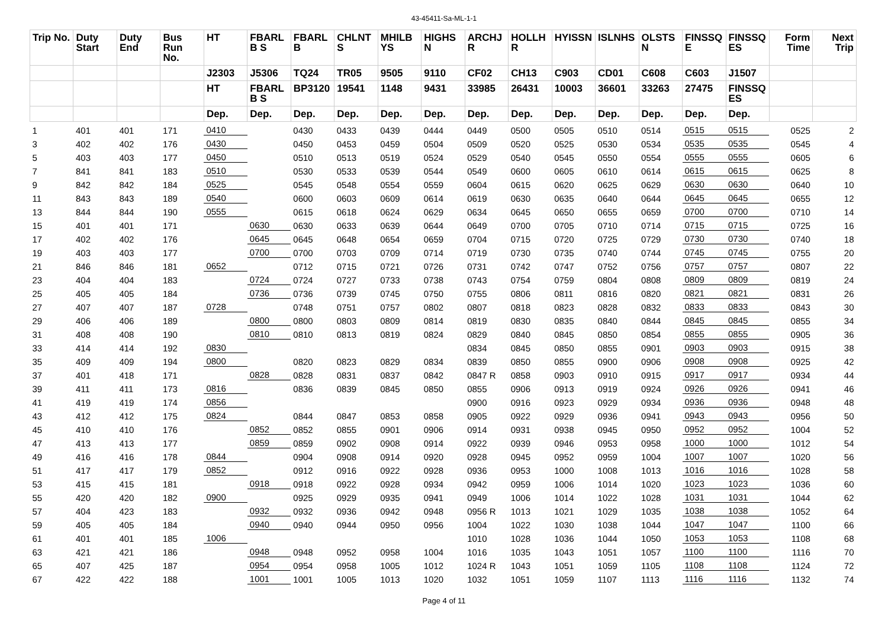43-45411-Sa-ML-1-1
| Trip No. | Duty Start | Duty End | Bus Run No. | HT | FBARL B S | FBARL B | CHLNT S | MHILB YS | HIGHS N | ARCHJ R | HOLLH R | HYISSN | ISLNHS | OLSTS N | FINSSQ E | FINSSQ ES | Form Time | Next Trip |
| --- | --- | --- | --- | --- | --- | --- | --- | --- | --- | --- | --- | --- | --- | --- | --- | --- | --- | --- |
| | | | | J2303 | J5306 | TQ24 | TR05 | 9505 | 9110 | CF02 | CH13 | C903 | CD01 | C608 | C603 | J1507 | | |
| | | | | HT | FBARL B S | BP3120 | 19541 | 1148 | 9431 | 33985 | 26431 | 10003 | 36601 | 33263 | 27475 | FINSSQ ES | | |
| | | | | Dep. | Dep. | Dep. | Dep. | Dep. | Dep. | Dep. | Dep. | Dep. | Dep. | Dep. | Dep. | Dep. | | |
| 1 | 401 | 401 | 171 | 0410 | | 0430 | 0433 | 0439 | 0444 | 0449 | 0500 | 0505 | 0510 | 0514 | 0515 | 0515 | 0525 | 2 |
| 3 | 402 | 402 | 176 | 0430 | | 0450 | 0453 | 0459 | 0504 | 0509 | 0520 | 0525 | 0530 | 0534 | 0535 | 0535 | 0545 | 4 |
| 5 | 403 | 403 | 177 | 0450 | | 0510 | 0513 | 0519 | 0524 | 0529 | 0540 | 0545 | 0550 | 0554 | 0555 | 0555 | 0605 | 6 |
| 7 | 841 | 841 | 183 | 0510 | | 0530 | 0533 | 0539 | 0544 | 0549 | 0600 | 0605 | 0610 | 0614 | 0615 | 0615 | 0625 | 8 |
| 9 | 842 | 842 | 184 | 0525 | | 0545 | 0548 | 0554 | 0559 | 0604 | 0615 | 0620 | 0625 | 0629 | 0630 | 0630 | 0640 | 10 |
| 11 | 843 | 843 | 189 | 0540 | | 0600 | 0603 | 0609 | 0614 | 0619 | 0630 | 0635 | 0640 | 0644 | 0645 | 0645 | 0655 | 12 |
| 13 | 844 | 844 | 190 | 0555 | | 0615 | 0618 | 0624 | 0629 | 0634 | 0645 | 0650 | 0655 | 0659 | 0700 | 0700 | 0710 | 14 |
| 15 | 401 | 401 | 171 | | 0630 | 0630 | 0633 | 0639 | 0644 | 0649 | 0700 | 0705 | 0710 | 0714 | 0715 | 0715 | 0725 | 16 |
| 17 | 402 | 402 | 176 | | 0645 | 0645 | 0648 | 0654 | 0659 | 0704 | 0715 | 0720 | 0725 | 0729 | 0730 | 0730 | 0740 | 18 |
| 19 | 403 | 403 | 177 | | 0700 | 0700 | 0703 | 0709 | 0714 | 0719 | 0730 | 0735 | 0740 | 0744 | 0745 | 0745 | 0755 | 20 |
| 21 | 846 | 846 | 181 | 0652 | | 0712 | 0715 | 0721 | 0726 | 0731 | 0742 | 0747 | 0752 | 0756 | 0757 | 0757 | 0807 | 22 |
| 23 | 404 | 404 | 183 | | 0724 | 0724 | 0727 | 0733 | 0738 | 0743 | 0754 | 0759 | 0804 | 0808 | 0809 | 0809 | 0819 | 24 |
| 25 | 405 | 405 | 184 | | 0736 | 0736 | 0739 | 0745 | 0750 | 0755 | 0806 | 0811 | 0816 | 0820 | 0821 | 0821 | 0831 | 26 |
| 27 | 407 | 407 | 187 | 0728 | | 0748 | 0751 | 0757 | 0802 | 0807 | 0818 | 0823 | 0828 | 0832 | 0833 | 0833 | 0843 | 30 |
| 29 | 406 | 406 | 189 | | 0800 | 0800 | 0803 | 0809 | 0814 | 0819 | 0830 | 0835 | 0840 | 0844 | 0845 | 0845 | 0855 | 34 |
| 31 | 408 | 408 | 190 | | 0810 | 0810 | 0813 | 0819 | 0824 | 0829 | 0840 | 0845 | 0850 | 0854 | 0855 | 0855 | 0905 | 36 |
| 33 | 414 | 414 | 192 | 0830 | | | | | | 0834 | 0845 | 0850 | 0855 | 0901 | 0903 | 0903 | 0915 | 38 |
| 35 | 409 | 409 | 194 | 0800 | | 0820 | 0823 | 0829 | 0834 | 0839 | 0850 | 0855 | 0900 | 0906 | 0908 | 0908 | 0925 | 42 |
| 37 | 401 | 418 | 171 | | 0828 | 0828 | 0831 | 0837 | 0842 | 0847 R | 0858 | 0903 | 0910 | 0915 | 0917 | 0917 | 0934 | 44 |
| 39 | 411 | 411 | 173 | 0816 | | 0836 | 0839 | 0845 | 0850 | 0855 | 0906 | 0913 | 0919 | 0924 | 0926 | 0926 | 0941 | 46 |
| 41 | 419 | 419 | 174 | 0856 | | | | | | 0900 | 0916 | 0923 | 0929 | 0934 | 0936 | 0936 | 0948 | 48 |
| 43 | 412 | 412 | 175 | 0824 | | 0844 | 0847 | 0853 | 0858 | 0905 | 0922 | 0929 | 0936 | 0941 | 0943 | 0943 | 0956 | 50 |
| 45 | 410 | 410 | 176 | | 0852 | 0852 | 0855 | 0901 | 0906 | 0914 | 0931 | 0938 | 0945 | 0950 | 0952 | 0952 | 1004 | 52 |
| 47 | 413 | 413 | 177 | | 0859 | 0859 | 0902 | 0908 | 0914 | 0922 | 0939 | 0946 | 0953 | 0958 | 1000 | 1000 | 1012 | 54 |
| 49 | 416 | 416 | 178 | 0844 | | 0904 | 0908 | 0914 | 0920 | 0928 | 0945 | 0952 | 0959 | 1004 | 1007 | 1007 | 1020 | 56 |
| 51 | 417 | 417 | 179 | 0852 | | 0912 | 0916 | 0922 | 0928 | 0936 | 0953 | 1000 | 1008 | 1013 | 1016 | 1016 | 1028 | 58 |
| 53 | 415 | 415 | 181 | | 0918 | 0918 | 0922 | 0928 | 0934 | 0942 | 0959 | 1006 | 1014 | 1020 | 1023 | 1023 | 1036 | 60 |
| 55 | 420 | 420 | 182 | 0900 | | 0925 | 0929 | 0935 | 0941 | 0949 | 1006 | 1014 | 1022 | 1028 | 1031 | 1031 | 1044 | 62 |
| 57 | 404 | 423 | 183 | | 0932 | 0932 | 0936 | 0942 | 0948 | 0956 R | 1013 | 1021 | 1029 | 1035 | 1038 | 1038 | 1052 | 64 |
| 59 | 405 | 405 | 184 | | 0940 | 0940 | 0944 | 0950 | 0956 | 1004 | 1022 | 1030 | 1038 | 1044 | 1047 | 1047 | 1100 | 66 |
| 61 | 401 | 401 | 185 | 1006 | | | | | | 1010 | 1028 | 1036 | 1044 | 1050 | 1053 | 1053 | 1108 | 68 |
| 63 | 421 | 421 | 186 | | 0948 | 0948 | 0952 | 0958 | 1004 | 1016 | 1035 | 1043 | 1051 | 1057 | 1100 | 1100 | 1116 | 70 |
| 65 | 407 | 425 | 187 | | 0954 | 0954 | 0958 | 1005 | 1012 | 1024 R | 1043 | 1051 | 1059 | 1105 | 1108 | 1108 | 1124 | 72 |
| 67 | 422 | 422 | 188 | | 1001 | 1001 | 1005 | 1013 | 1020 | 1032 | 1051 | 1059 | 1107 | 1113 | 1116 | 1116 | 1132 | 74 |
Page 4 of 11